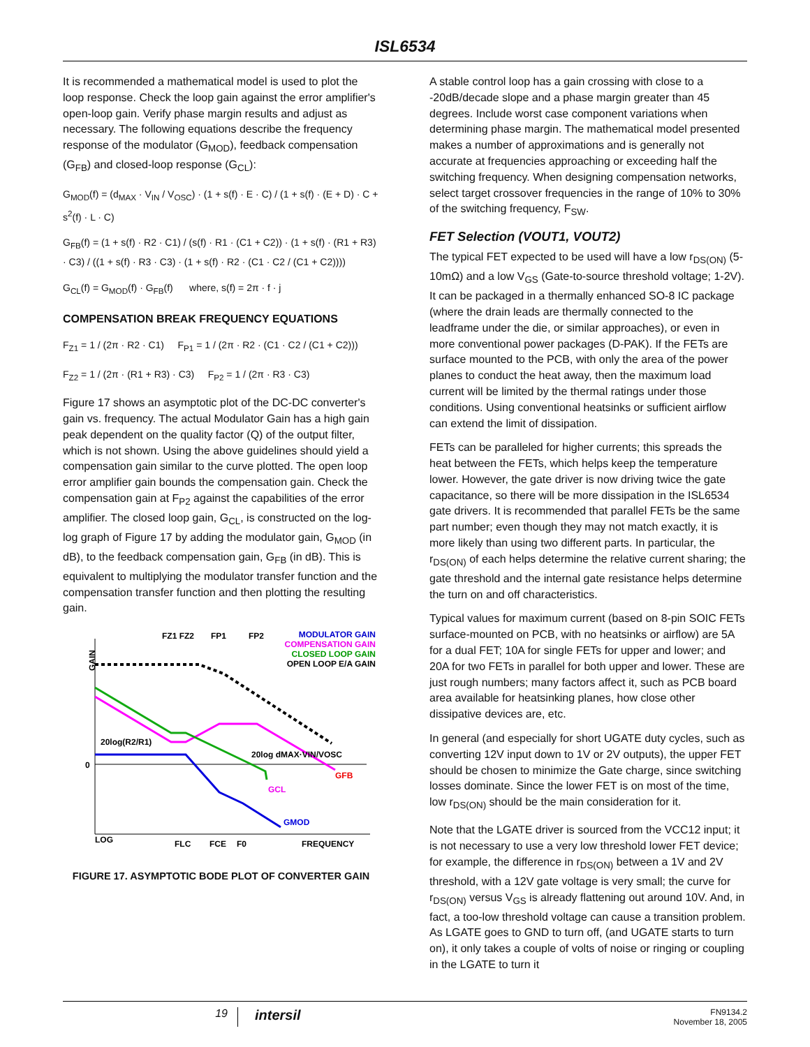ISL6534
It is recommended a mathematical model is used to plot the loop response. Check the loop gain against the error amplifier's open-loop gain. Verify phase margin results and adjust as necessary. The following equations describe the frequency response of the modulator (G<sub>MOD</sub>), feedback compensation (G<sub>FB</sub>) and closed-loop response (G<sub>CL</sub>):
G<sub>MOD</sub>(f) = (d<sub>MAX</sub> · V<sub>IN</sub> / V<sub>OSC</sub>) · (1 + s(f) · E · C) / (1 + s(f) · (E + D) · C + s<sup>2</sup>(f) · L · C)
G<sub>FB</sub>(f) = (1 + s(f) · R2 · C1) / (s(f) · R1 · (C1 + C2)) · (1 + s(f) · (R1 + R3) · C3) / ((1 + s(f) · R3 · C3) · (1 + s(f) · R2 · (C1 · C2 / (C1 + C2))))
G<sub>CL</sub>(f) = G<sub>MOD</sub>(f) · G<sub>FB</sub>(f) where, s(f) = 2π · f · j
COMPENSATION BREAK FREQUENCY EQUATIONS
F<sub>Z1</sub> = 1 / (2π · R2 · C1) F<sub>P1</sub> = 1 / (2π · R2 · (C1 · C2 / (C1 + C2)))
F<sub>Z2</sub> = 1 / (2π · (R1 + R3) · C3) F<sub>P2</sub> = 1 / (2π · R3 · C3)
Figure 17 shows an asymptotic plot of the DC-DC converter's gain vs. frequency. The actual Modulator Gain has a high gain peak dependent on the quality factor (Q) of the output filter, which is not shown. Using the above guidelines should yield a compensation gain similar to the curve plotted. The open loop error amplifier gain bounds the compensation gain. Check the compensation gain at F<sub>P2</sub> against the capabilities of the error amplifier. The closed loop gain, G<sub>CL</sub>, is constructed on the log-log graph of Figure 17 by adding the modulator gain, G<sub>MOD</sub> (in dB), to the feedback compensation gain, G<sub>FB</sub> (in dB). This is equivalent to multiplying the modulator transfer function and the compensation transfer function and then plotting the resulting gain.
FZ1 FZ2
FP1
FP2
MODULATOR GAIN
COMPENSATION GAIN
CLOSED LOOP GAIN
OPEN LOOP E/A GAIN
GAIN
20log(R2/R1)
20log dMAX·VIN/VOSC
0
GFB
GCL
GMOD
LOG
FLC
FCE
F0
FREQUENCY
FIGURE 17. ASYMPTOTIC BODE PLOT OF CONVERTER GAIN
A stable control loop has a gain crossing with close to a -20dB/decade slope and a phase margin greater than 45 degrees. Include worst case component variations when determining phase margin. The mathematical model presented makes a number of approximations and is generally not accurate at frequencies approaching or exceeding half the switching frequency. When designing compensation networks, select target crossover frequencies in the range of 10% to 30% of the switching frequency, F<sub>SW</sub>.
FET Selection (VOUT1, VOUT2)
The typical FET expected to be used will have a low r<sub>DS(ON)</sub> (5-10mΩ) and a low V<sub>GS</sub> (Gate-to-source threshold voltage; 1-2V). It can be packaged in a thermally enhanced SO-8 IC package (where the drain leads are thermally connected to the leadframe under the die, or similar approaches), or even in more conventional power packages (D-PAK). If the FETs are surface mounted to the PCB, with only the area of the power planes to conduct the heat away, then the maximum load current will be limited by the thermal ratings under those conditions. Using conventional heatsinks or sufficient airflow can extend the limit of dissipation.
FETs can be paralleled for higher currents; this spreads the heat between the FETs, which helps keep the temperature lower. However, the gate driver is now driving twice the gate capacitance, so there will be more dissipation in the ISL6534 gate drivers. It is recommended that parallel FETs be the same part number; even though they may not match exactly, it is more likely than using two different parts. In particular, the r<sub>DS(ON)</sub> of each helps determine the relative current sharing; the gate threshold and the internal gate resistance helps determine the turn on and off characteristics.
Typical values for maximum current (based on 8-pin SOIC FETs surface-mounted on PCB, with no heatsinks or airflow) are 5A for a dual FET; 10A for single FETs for upper and lower; and 20A for two FETs in parallel for both upper and lower. These are just rough numbers; many factors affect it, such as PCB board area available for heatsinking planes, how close other dissipative devices are, etc.
In general (and especially for short UGATE duty cycles, such as converting 12V input down to 1V or 2V outputs), the upper FET should be chosen to minimize the Gate charge, since switching losses dominate. Since the lower FET is on most of the time, low r<sub>DS(ON)</sub> should be the main consideration for it.
Note that the LGATE driver is sourced from the VCC12 input; it is not necessary to use a very low threshold lower FET device; for example, the difference in r<sub>DS(ON)</sub> between a 1V and 2V threshold, with a 12V gate voltage is very small; the curve for r<sub>DS(ON)</sub> versus V<sub>GS</sub> is already flattening out around 10V. And, in fact, a too-low threshold voltage can cause a transition problem. As LGATE goes to GND to turn off, (and UGATE starts to turn on), it only takes a couple of volts of noise or ringing or coupling in the LGATE to turn it
19
intersil
FN9134.2
November 18, 2005